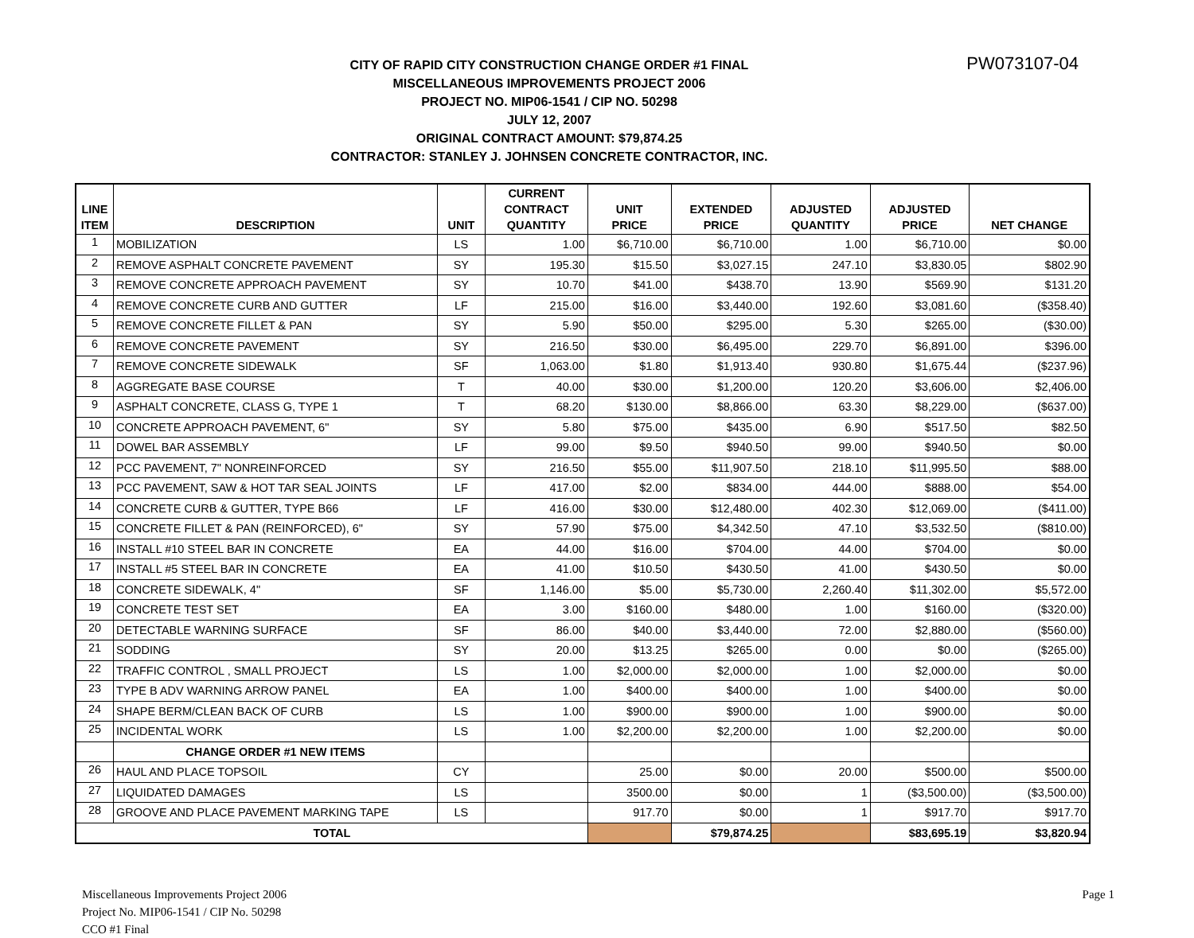PW073107-04
CITY OF RAPID CITY CONSTRUCTION CHANGE ORDER #1 FINAL
MISCELLANEOUS IMPROVEMENTS PROJECT 2006
PROJECT NO. MIP06-1541 / CIP NO. 50298
JULY 12, 2007
ORIGINAL CONTRACT AMOUNT: $79,874.25
CONTRACTOR: STANLEY J. JOHNSEN CONCRETE CONTRACTOR, INC.
| LINE ITEM | DESCRIPTION | UNIT | CURRENT CONTRACT QUANTITY | UNIT PRICE | EXTENDED PRICE | ADJUSTED QUANTITY | ADJUSTED PRICE | NET CHANGE |
| --- | --- | --- | --- | --- | --- | --- | --- | --- |
| 1 | MOBILIZATION | LS | 1.00 | $6,710.00 | $6,710.00 | 1.00 | $6,710.00 | $0.00 |
| 2 | REMOVE ASPHALT CONCRETE PAVEMENT | SY | 195.30 | $15.50 | $3,027.15 | 247.10 | $3,830.05 | $802.90 |
| 3 | REMOVE CONCRETE APPROACH PAVEMENT | SY | 10.70 | $41.00 | $438.70 | 13.90 | $569.90 | $131.20 |
| 4 | REMOVE CONCRETE CURB AND GUTTER | LF | 215.00 | $16.00 | $3,440.00 | 192.60 | $3,081.60 | ($358.40) |
| 5 | REMOVE CONCRETE FILLET & PAN | SY | 5.90 | $50.00 | $295.00 | 5.30 | $265.00 | ($30.00) |
| 6 | REMOVE CONCRETE PAVEMENT | SY | 216.50 | $30.00 | $6,495.00 | 229.70 | $6,891.00 | $396.00 |
| 7 | REMOVE CONCRETE SIDEWALK | SF | 1,063.00 | $1.80 | $1,913.40 | 930.80 | $1,675.44 | ($237.96) |
| 8 | AGGREGATE BASE COURSE | T | 40.00 | $30.00 | $1,200.00 | 120.20 | $3,606.00 | $2,406.00 |
| 9 | ASPHALT CONCRETE, CLASS G, TYPE 1 | T | 68.20 | $130.00 | $8,866.00 | 63.30 | $8,229.00 | ($637.00) |
| 10 | CONCRETE APPROACH PAVEMENT, 6" | SY | 5.80 | $75.00 | $435.00 | 6.90 | $517.50 | $82.50 |
| 11 | DOWEL BAR ASSEMBLY | LF | 99.00 | $9.50 | $940.50 | 99.00 | $940.50 | $0.00 |
| 12 | PCC PAVEMENT, 7" NONREINFORCED | SY | 216.50 | $55.00 | $11,907.50 | 218.10 | $11,995.50 | $88.00 |
| 13 | PCC PAVEMENT, SAW & HOT TAR SEAL JOINTS | LF | 417.00 | $2.00 | $834.00 | 444.00 | $888.00 | $54.00 |
| 14 | CONCRETE CURB & GUTTER, TYPE B66 | LF | 416.00 | $30.00 | $12,480.00 | 402.30 | $12,069.00 | ($411.00) |
| 15 | CONCRETE FILLET & PAN (REINFORCED), 6" | SY | 57.90 | $75.00 | $4,342.50 | 47.10 | $3,532.50 | ($810.00) |
| 16 | INSTALL #10 STEEL BAR IN CONCRETE | EA | 44.00 | $16.00 | $704.00 | 44.00 | $704.00 | $0.00 |
| 17 | INSTALL #5 STEEL BAR IN CONCRETE | EA | 41.00 | $10.50 | $430.50 | 41.00 | $430.50 | $0.00 |
| 18 | CONCRETE SIDEWALK, 4" | SF | 1,146.00 | $5.00 | $5,730.00 | 2,260.40 | $11,302.00 | $5,572.00 |
| 19 | CONCRETE TEST SET | EA | 3.00 | $160.00 | $480.00 | 1.00 | $160.00 | ($320.00) |
| 20 | DETECTABLE WARNING SURFACE | SF | 86.00 | $40.00 | $3,440.00 | 72.00 | $2,880.00 | ($560.00) |
| 21 | SODDING | SY | 20.00 | $13.25 | $265.00 | 0.00 | $0.00 | ($265.00) |
| 22 | TRAFFIC CONTROL , SMALL PROJECT | LS | 1.00 | $2,000.00 | $2,000.00 | 1.00 | $2,000.00 | $0.00 |
| 23 | TYPE B ADV WARNING ARROW PANEL | EA | 1.00 | $400.00 | $400.00 | 1.00 | $400.00 | $0.00 |
| 24 | SHAPE BERM/CLEAN BACK OF CURB | LS | 1.00 | $900.00 | $900.00 | 1.00 | $900.00 | $0.00 |
| 25 | INCIDENTAL WORK | LS | 1.00 | $2,200.00 | $2,200.00 | 1.00 | $2,200.00 | $0.00 |
| | CHANGE ORDER #1 NEW ITEMS | | | | | | | |
| 26 | HAUL AND PLACE TOPSOIL | CY | | 25.00 | $0.00 | 20.00 | $500.00 | $500.00 |
| 27 | LIQUIDATED DAMAGES | LS | | 3500.00 | $0.00 | 1 | ($3,500.00) | ($3,500.00) |
| 28 | GROOVE AND PLACE PAVEMENT MARKING TAPE | LS | | 917.70 | $0.00 | 1 | $917.70 | $917.70 |
| TOTAL | | | | | $79,874.25 | | $83,695.19 | $3,820.94 |
Miscellaneous Improvements Project 2006
Project No. MIP06-1541 / CIP No. 50298
CCO #1 Final
Page 1